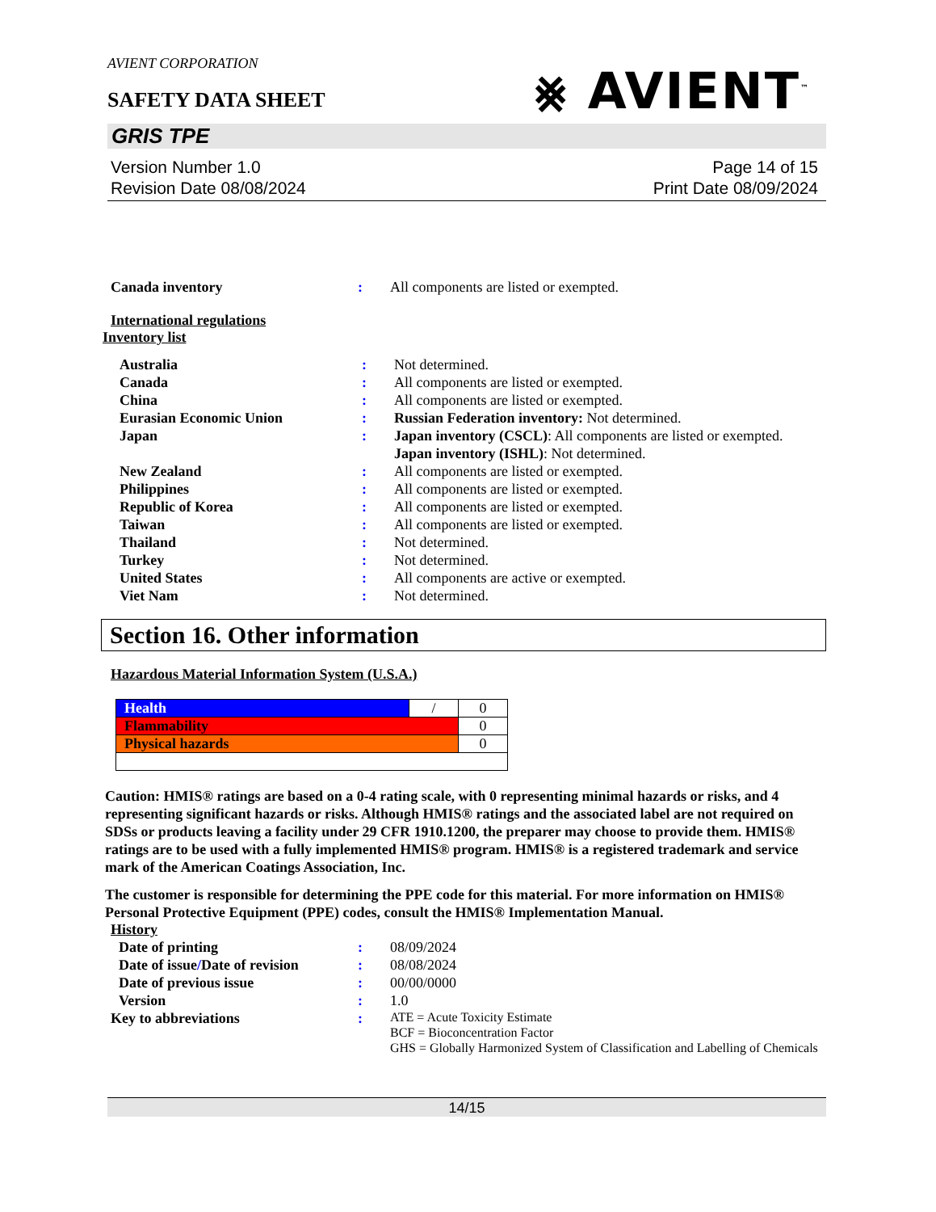⨳ AVIENT<sup>™</sup>
AVIENT CORPORATION
SAFETY DATA SHEET
GRIS TPE
Version Number 1.0
Revision Date 08/08/2024
Page 14 of 15
Print Date 08/09/2024
| Canada inventory | : | All components are listed or exempted. |
International regulations
Inventory list
| Australia | : | Not determined. |
| Canada | : | All components are listed or exempted. |
| China | : | All components are listed or exempted. |
| Eurasian Economic Union | : | Russian Federation inventory: Not determined. |
| Japan | : | Japan inventory (CSCL) : All components are listed or exempted. Japan inventory (ISHL) : Not determined. |
| New Zealand | : | All components are listed or exempted. |
| Philippines | : | All components are listed or exempted. |
| Republic of Korea | : | All components are listed or exempted. |
| Taiwan | : | All components are listed or exempted. |
| Thailand | : | Not determined. |
| Turkey | : | Not determined. |
| United States | : | All components are active or exempted. |
| Viet Nam | : | Not determined. |
Section 16. Other information
Hazardous Material Information System (U.S.A.)
| Health | / | 0 |
| Flammability | | 0 |
| Physical hazards | | 0 |
Caution: HMIS® ratings are based on a 0-4 rating scale, with 0 representing minimal hazards or risks, and 4 representing significant hazards or risks. Although HMIS® ratings and the associated label are not required on SDSs or products leaving a facility under 29 CFR 1910.1200, the preparer may choose to provide them. HMIS® ratings are to be used with a fully implemented HMIS® program. HMIS® is a registered trademark and service mark of the American Coatings Association, Inc.
The customer is responsible for determining the PPE code for this material. For more information on HMIS® Personal Protective Equipment (PPE) codes, consult the HMIS® Implementation Manual.
History
| | Date of printing | : | 08/09/2024 |
| | Date of issue / Date of revision | : | 08/08/2024 |
| | Date of previous issue | : | 00/00/0000 |
| | Version | : | 1.0 |
| Key to abbreviations | | : | ATE = Acute Toxicity Estimate BCF = Bioconcentration Factor GHS = Globally Harmonized System of Classification and Labelling of Chemicals |
14/15